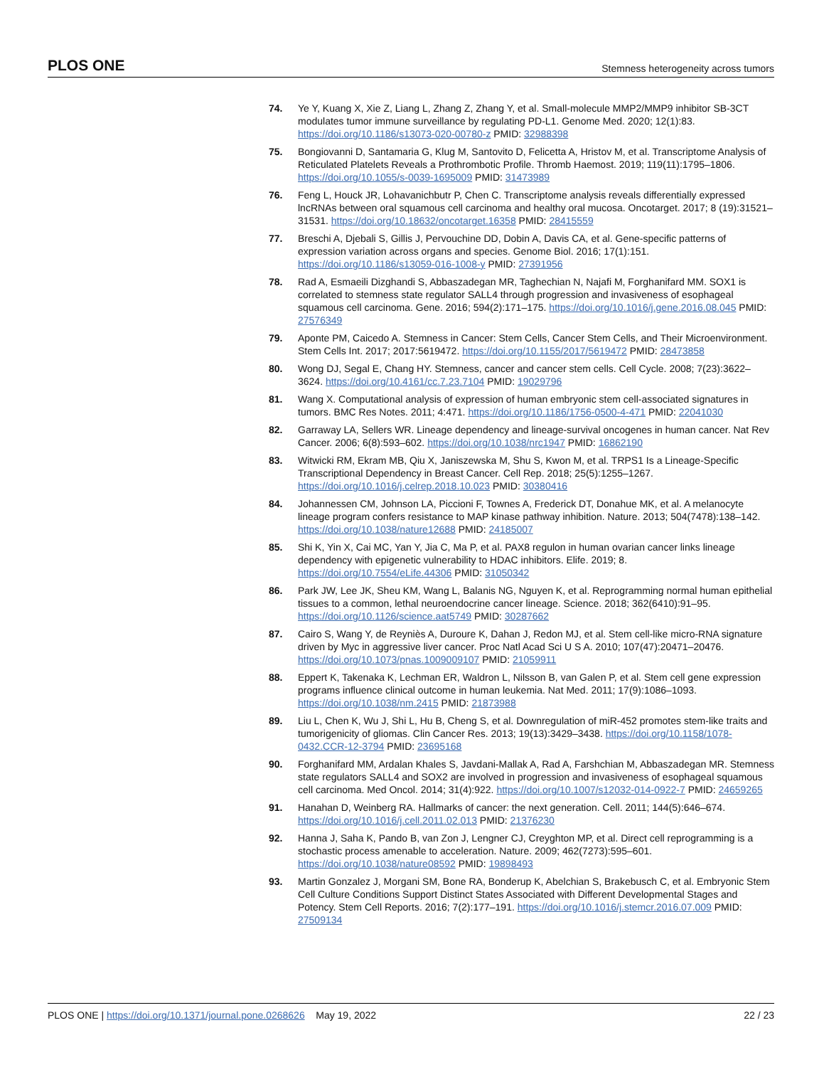PLOS ONE Stemness heterogeneity across tumors
74. Ye Y, Kuang X, Xie Z, Liang L, Zhang Z, Zhang Y, et al. Small-molecule MMP2/MMP9 inhibitor SB-3CT modulates tumor immune surveillance by regulating PD-L1. Genome Med. 2020; 12(1):83. https://doi.org/10.1186/s13073-020-00780-z PMID: 32988398
75. Bongiovanni D, Santamaria G, Klug M, Santovito D, Felicetta A, Hristov M, et al. Transcriptome Analysis of Reticulated Platelets Reveals a Prothrombotic Profile. Thromb Haemost. 2019; 119(11):1795–1806. https://doi.org/10.1055/s-0039-1695009 PMID: 31473989
76. Feng L, Houck JR, Lohavanichbutr P, Chen C. Transcriptome analysis reveals differentially expressed lncRNAs between oral squamous cell carcinoma and healthy oral mucosa. Oncotarget. 2017; 8 (19):31521–31531. https://doi.org/10.18632/oncotarget.16358 PMID: 28415559
77. Breschi A, Djebali S, Gillis J, Pervouchine DD, Dobin A, Davis CA, et al. Gene-specific patterns of expression variation across organs and species. Genome Biol. 2016; 17(1):151. https://doi.org/10.1186/s13059-016-1008-y PMID: 27391956
78. Rad A, Esmaeili Dizghandi S, Abbaszadegan MR, Taghechian N, Najafi M, Forghanifard MM. SOX1 is correlated to stemness state regulator SALL4 through progression and invasiveness of esophageal squamous cell carcinoma. Gene. 2016; 594(2):171–175. https://doi.org/10.1016/j.gene.2016.08.045 PMID: 27576349
79. Aponte PM, Caicedo A. Stemness in Cancer: Stem Cells, Cancer Stem Cells, and Their Microenvironment. Stem Cells Int. 2017; 2017:5619472. https://doi.org/10.1155/2017/5619472 PMID: 28473858
80. Wong DJ, Segal E, Chang HY. Stemness, cancer and cancer stem cells. Cell Cycle. 2008; 7(23):3622–3624. https://doi.org/10.4161/cc.7.23.7104 PMID: 19029796
81. Wang X. Computational analysis of expression of human embryonic stem cell-associated signatures in tumors. BMC Res Notes. 2011; 4:471. https://doi.org/10.1186/1756-0500-4-471 PMID: 22041030
82. Garraway LA, Sellers WR. Lineage dependency and lineage-survival oncogenes in human cancer. Nat Rev Cancer. 2006; 6(8):593–602. https://doi.org/10.1038/nrc1947 PMID: 16862190
83. Witwicki RM, Ekram MB, Qiu X, Janiszewska M, Shu S, Kwon M, et al. TRPS1 Is a Lineage-Specific Transcriptional Dependency in Breast Cancer. Cell Rep. 2018; 25(5):1255–1267. https://doi.org/10.1016/j.celrep.2018.10.023 PMID: 30380416
84. Johannessen CM, Johnson LA, Piccioni F, Townes A, Frederick DT, Donahue MK, et al. A melanocyte lineage program confers resistance to MAP kinase pathway inhibition. Nature. 2013; 504(7478):138–142. https://doi.org/10.1038/nature12688 PMID: 24185007
85. Shi K, Yin X, Cai MC, Yan Y, Jia C, Ma P, et al. PAX8 regulon in human ovarian cancer links lineage dependency with epigenetic vulnerability to HDAC inhibitors. Elife. 2019; 8. https://doi.org/10.7554/eLife.44306 PMID: 31050342
86. Park JW, Lee JK, Sheu KM, Wang L, Balanis NG, Nguyen K, et al. Reprogramming normal human epithelial tissues to a common, lethal neuroendocrine cancer lineage. Science. 2018; 362(6410):91–95. https://doi.org/10.1126/science.aat5749 PMID: 30287662
87. Cairo S, Wang Y, de Reyniès A, Duroure K, Dahan J, Redon MJ, et al. Stem cell-like micro-RNA signature driven by Myc in aggressive liver cancer. Proc Natl Acad Sci U S A. 2010; 107(47):20471–20476. https://doi.org/10.1073/pnas.1009009107 PMID: 21059911
88. Eppert K, Takenaka K, Lechman ER, Waldron L, Nilsson B, van Galen P, et al. Stem cell gene expression programs influence clinical outcome in human leukemia. Nat Med. 2011; 17(9):1086–1093. https://doi.org/10.1038/nm.2415 PMID: 21873988
89. Liu L, Chen K, Wu J, Shi L, Hu B, Cheng S, et al. Downregulation of miR-452 promotes stem-like traits and tumorigenicity of gliomas. Clin Cancer Res. 2013; 19(13):3429–3438. https://doi.org/10.1158/1078-0432.CCR-12-3794 PMID: 23695168
90. Forghanifard MM, Ardalan Khales S, Javdani-Mallak A, Rad A, Farshchian M, Abbaszadegan MR. Stemness state regulators SALL4 and SOX2 are involved in progression and invasiveness of esophageal squamous cell carcinoma. Med Oncol. 2014; 31(4):922. https://doi.org/10.1007/s12032-014-0922-7 PMID: 24659265
91. Hanahan D, Weinberg RA. Hallmarks of cancer: the next generation. Cell. 2011; 144(5):646–674. https://doi.org/10.1016/j.cell.2011.02.013 PMID: 21376230
92. Hanna J, Saha K, Pando B, van Zon J, Lengner CJ, Creyghton MP, et al. Direct cell reprogramming is a stochastic process amenable to acceleration. Nature. 2009; 462(7273):595–601. https://doi.org/10.1038/nature08592 PMID: 19898493
93. Martin Gonzalez J, Morgani SM, Bone RA, Bonderup K, Abelchian S, Brakebusch C, et al. Embryonic Stem Cell Culture Conditions Support Distinct States Associated with Different Developmental Stages and Potency. Stem Cell Reports. 2016; 7(2):177–191. https://doi.org/10.1016/j.stemcr.2016.07.009 PMID: 27509134
PLOS ONE | https://doi.org/10.1371/journal.pone.0268626 May 19, 2022 22 / 23